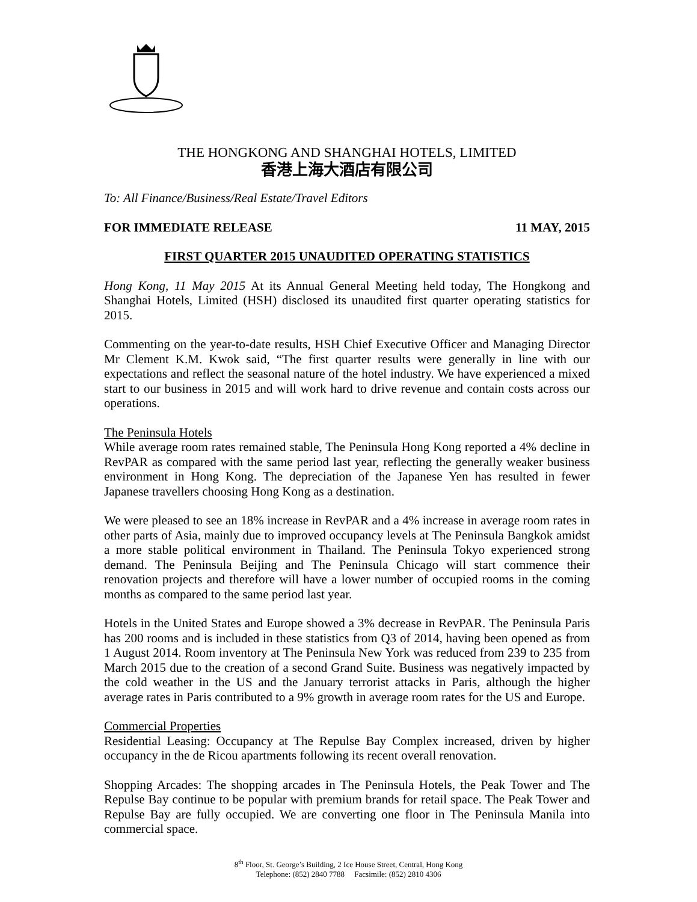THE HONGKONG AND SHANGHAI HOTELS, LIMITED
香港上海大酒店有限公司
To: All Finance/Business/Real Estate/Travel Editors
FOR IMMEDIATE RELEASE 11 MAY, 2015
FIRST QUARTER 2015 UNAUDITED OPERATING STATISTICS
Hong Kong, 11 May 2015 At its Annual General Meeting held today, The Hongkong and Shanghai Hotels, Limited (HSH) disclosed its unaudited first quarter operating statistics for 2015.
Commenting on the year-to-date results, HSH Chief Executive Officer and Managing Director Mr Clement K.M. Kwok said, “The first quarter results were generally in line with our expectations and reflect the seasonal nature of the hotel industry. We have experienced a mixed start to our business in 2015 and will work hard to drive revenue and contain costs across our operations.
The Peninsula Hotels
While average room rates remained stable, The Peninsula Hong Kong reported a 4% decline in RevPAR as compared with the same period last year, reflecting the generally weaker business environment in Hong Kong. The depreciation of the Japanese Yen has resulted in fewer Japanese travellers choosing Hong Kong as a destination.
We were pleased to see an 18% increase in RevPAR and a 4% increase in average room rates in other parts of Asia, mainly due to improved occupancy levels at The Peninsula Bangkok amidst a more stable political environment in Thailand. The Peninsula Tokyo experienced strong demand. The Peninsula Beijing and The Peninsula Chicago will start commence their renovation projects and therefore will have a lower number of occupied rooms in the coming months as compared to the same period last year.
Hotels in the United States and Europe showed a 3% decrease in RevPAR. The Peninsula Paris has 200 rooms and is included in these statistics from Q3 of 2014, having been opened as from 1 August 2014. Room inventory at The Peninsula New York was reduced from 239 to 235 from March 2015 due to the creation of a second Grand Suite. Business was negatively impacted by the cold weather in the US and the January terrorist attacks in Paris, although the higher average rates in Paris contributed to a 9% growth in average room rates for the US and Europe.
Commercial Properties
Residential Leasing: Occupancy at The Repulse Bay Complex increased, driven by higher occupancy in the de Ricou apartments following its recent overall renovation.
Shopping Arcades: The shopping arcades in The Peninsula Hotels, the Peak Tower and The Repulse Bay continue to be popular with premium brands for retail space. The Peak Tower and Repulse Bay are fully occupied. We are converting one floor in The Peninsula Manila into commercial space.
8<sup>th</sup> Floor, St. George’s Building, 2 Ice House Street, Central, Hong Kong
Telephone: (852) 2840 7788 Facsimile: (852) 2810 4306